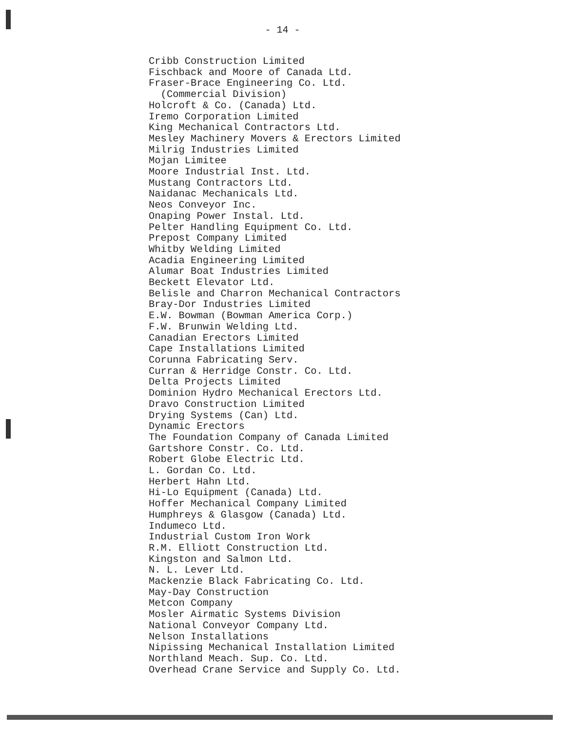- 14 -
Cribb Construction Limited Fischback and Moore of Canada Ltd. Fraser-Brace Engineering Co. Ltd. (Commercial Division) Holcroft & Co. (Canada) Ltd. Iremo Corporation Limited King Mechanical Contractors Ltd. Mesley Machinery Movers & Erectors Limited Milrig Industries Limited Mojan Limitee Moore Industrial Inst. Ltd. Mustang Contractors Ltd. Naidanac Mechanicals Ltd. Neos Conveyor Inc. Onaping Power Instal. Ltd. Pelter Handling Equipment Co. Ltd. Prepost Company Limited Whitby Welding Limited Acadia Engineering Limited Alumar Boat Industries Limited Beckett Elevator Ltd. Belisle and Charron Mechanical Contractors Bray-Dor Industries Limited E.W. Bowman (Bowman America Corp.) F.W. Brunwin Welding Ltd. Canadian Erectors Limited Cape Installations Limited Corunna Fabricating Serv. Curran & Herridge Constr. Co. Ltd. Delta Projects Limited Dominion Hydro Mechanical Erectors Ltd. Dravo Construction Limited Drying Systems (Can) Ltd. Dynamic Erectors The Foundation Company of Canada Limited Gartshore Constr. Co. Ltd. Robert Globe Electric Ltd. L. Gordan Co. Ltd. Herbert Hahn Ltd. Hi-Lo Equipment (Canada) Ltd. Hoffer Mechanical Company Limited Humphreys & Glasgow (Canada) Ltd. Indumeco Ltd. Industrial Custom Iron Work R.M. Elliott Construction Ltd. Kingston and Salmon Ltd. N. L. Lever Ltd. Mackenzie Black Fabricating Co. Ltd. May-Day Construction Metcon Company Mosler Airmatic Systems Division National Conveyor Company Ltd. Nelson Installations Nipissing Mechanical Installation Limited Northland Meach. Sup. Co. Ltd. Overhead Crane Service and Supply Co. Ltd.